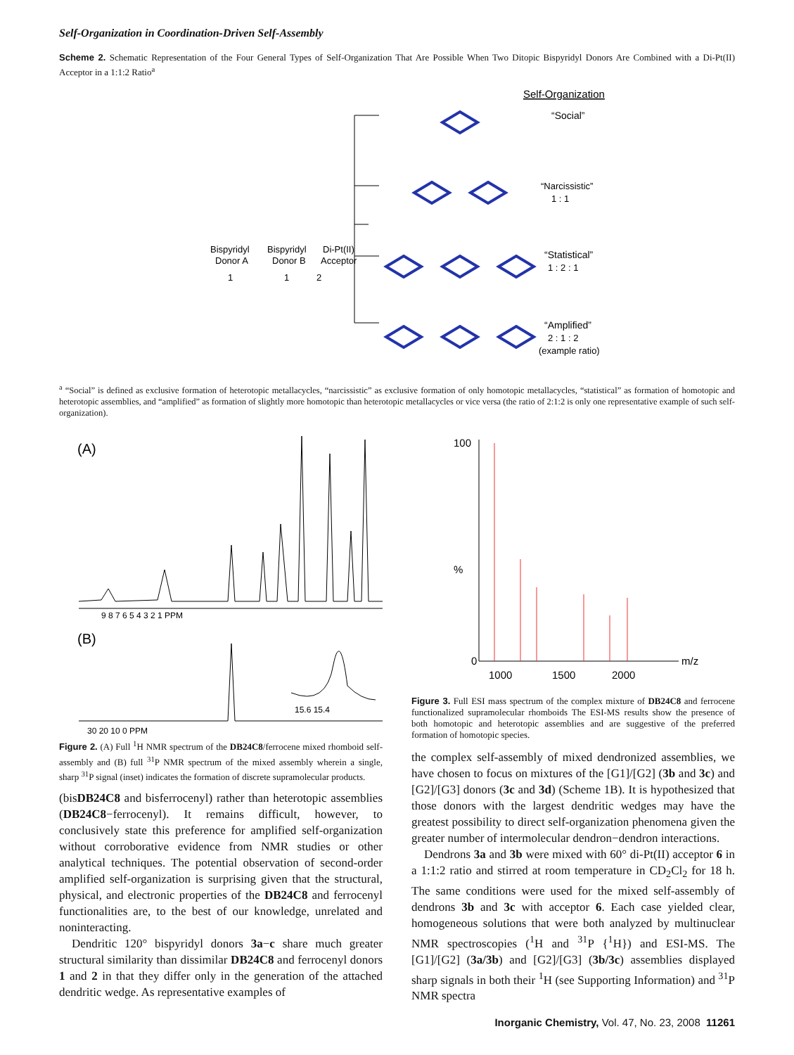Self-Organization in Coordination-Driven Self-Assembly
Scheme 2. Schematic Representation of the Four General Types of Self-Organization That Are Possible When Two Ditopic Bispyridyl Donors Are Combined with a Di-Pt(II) Acceptor in a 1:1:2 Ratio<sup>a</sup>
Bispyridyl
Donor A
1
Bispyridyl
Donor B
1
Di-Pt(II)
Acceptor
2
Self-Organization
“Social”
“Narcissistic”
1 : 1
“Statistical”
1 : 2 : 1
“Amplified”
2 : 1 : 2
(example ratio)
<sup>a</sup> “Social” is defined as exclusive formation of heterotopic metallacycles, “narcissistic” as exclusive formation of only homotopic metallacycles, “statistical” as formation of homotopic and heterotopic assemblies, and “amplified” as formation of slightly more homotopic than heterotopic metallacycles or vice versa (the ratio of 2:1:2 is only one representative example of such self-organization).
(A)
9 8 7 6 5 4 3 2 1 PPM
(B)
15.6 15.4
30 20 10 0 PPM
Figure 2. (A) Full <sup>1</sup>H NMR spectrum of the DB24C8/ferrocene mixed rhomboid self-assembly and (B) full <sup>31</sup>P NMR spectrum of the mixed assembly wherein a single, sharp <sup>31</sup>P signal (inset) indicates the formation of discrete supramolecular products.
(bisDB24C8 and bisferrocenyl) rather than heterotopic assemblies (DB24C8−ferrocenyl). It remains difficult, however, to conclusively state this preference for amplified self-organization without corroborative evidence from NMR studies or other analytical techniques. The potential observation of second-order amplified self-organization is surprising given that the structural, physical, and electronic properties of the DB24C8 and ferrocenyl functionalities are, to the best of our knowledge, unrelated and noninteracting.
Dendritic 120° bispyridyl donors 3a−c share much greater structural similarity than dissimilar DB24C8 and ferrocenyl donors 1 and 2 in that they differ only in the generation of the attached dendritic wedge. As representative examples of
100
%
0
m/z
1000
1500
2000
Figure 3. Full ESI mass spectrum of the complex mixture of DB24C8 and ferrocene functionalized supramolecular rhomboids The ESI-MS results show the presence of both homotopic and heterotopic assemblies and are suggestive of the preferred formation of homotopic species.
the complex self-assembly of mixed dendronized assemblies, we have chosen to focus on mixtures of the [G1]/[G2] (3b and 3c) and [G2]/[G3] donors (3c and 3d) (Scheme 1B). It is hypothesized that those donors with the largest dendritic wedges may have the greatest possibility to direct self-organization phenomena given the greater number of intermolecular dendron−dendron interactions.
Dendrons 3a and 3b were mixed with 60° di-Pt(II) acceptor 6 in a 1:1:2 ratio and stirred at room temperature in CD<sub>2</sub>Cl<sub>2</sub> for 18 h. The same conditions were used for the mixed self-assembly of dendrons 3b and 3c with acceptor 6. Each case yielded clear, homogeneous solutions that were both analyzed by multinuclear NMR spectroscopies (<sup>1</sup>H and <sup>31</sup>P {<sup>1</sup>H}) and ESI-MS. The [G1]/[G2] (3a/3b) and [G2]/[G3] (3b/3c) assemblies displayed sharp signals in both their <sup>1</sup>H (see Supporting Information) and <sup>31</sup>P NMR spectra
Inorganic Chemistry, Vol. 47, No. 23, 2008 11261